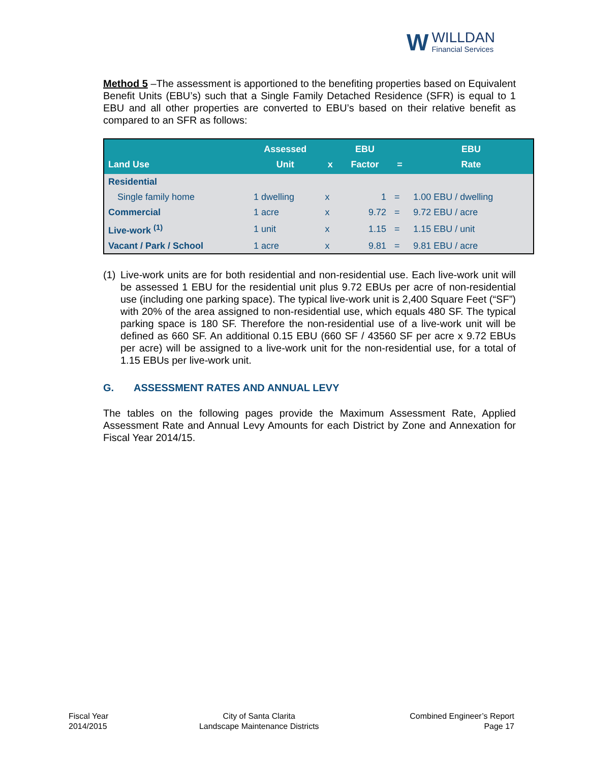W
WILLDAN
Financial Services
Method 5 –The assessment is apportioned to the benefiting properties based on Equivalent Benefit Units (EBU’s) such that a Single Family Detached Residence (SFR) is equal to 1 EBU and all other properties are converted to EBU’s based on their relative benefit as compared to an SFR as follows:
| Land Use | Assessed Unit | x | EBU Factor | = | EBU Rate |
| --- | --- | --- | --- | --- | --- |
| Residential | | | | | |
| Single family home | 1 dwelling | x | 1 | = | 1.00 EBU / dwelling |
| Commercial | 1 acre | x | 9.72 | = | 9.72 EBU / acre |
| Live-work <sup>(1)</sup> | 1 unit | x | 1.15 | = | 1.15 EBU / unit |
| Vacant / Park / School | 1 acre | x | 9.81 | = | 9.81 EBU / acre |
(1)
Live-work units are for both residential and non-residential use. Each live-work unit will be assessed 1 EBU for the residential unit plus 9.72 EBUs per acre of non-residential use (including one parking space). The typical live-work unit is 2,400 Square Feet (“SF”) with 20% of the area assigned to non-residential use, which equals 480 SF. The typical parking space is 180 SF. Therefore the non-residential use of a live-work unit will be defined as 660 SF. An additional 0.15 EBU (660 SF / 43560 SF per acre x 9.72 EBUs per acre) will be assigned to a live-work unit for the non-residential use, for a total of 1.15 EBUs per live-work unit.
G. ASSESSMENT RATES AND ANNUAL LEVY
The tables on the following pages provide the Maximum Assessment Rate, Applied Assessment Rate and Annual Levy Amounts for each District by Zone and Annexation for Fiscal Year 2014/15.
Fiscal Year
2014/2015
City of Santa Clarita
Landscape Maintenance Districts
Combined Engineer’s Report
Page 17